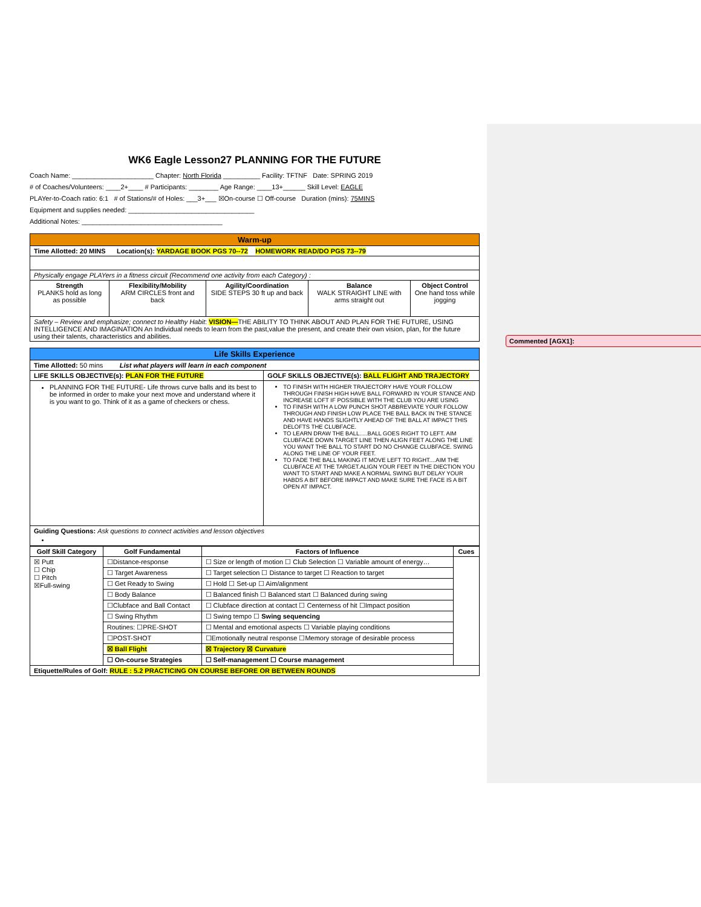WK6 Eagle Lesson27 PLANNING FOR THE FUTURE
Coach Name: ______________________ Chapter: North Florida __________ Facility: TFTNF Date: SPRING 2019
# of Coaches/Volunteers: ____2+____ # Participants: ________ Age Range: ____13+______ Skill Level: EAGLE
PLAYer-to-Coach ratio: 6:1 # of Stations/# of Holes: ___3+___ ☒On-course ☐ Off-course Duration (mins): 75MINS
Equipment and supplies needed: __________________________________
Additional Notes: ______________________________________
| Warm-up | | | | |
| Time Allotted: 20 MINS Location(s): YARDAGE BOOK PGS 70--72 HOMEWORK READ/DO PGS 73--79 | | | | |
| Physically engage PLAYers in a fitness circuit (Recommend one activity from each Category) : | | | | |
| Strength PLANKS hold as long as possible | Flexibility/Mobility ARM CIRCLES front and back | Agility/Coordination SIDE STEPS 30 ft up and back | Balance WALK STRAIGHT LINE with arms straight out | Object Control One hand toss while jogging |
| Safety – Review and emphasize; connect to Healthy Habit : VISION— THE ABILITY TO THINK ABOUT AND PLAN FOR THE FUTURE, USING INTELLIGENCE AND IMAGINATION An Individual needs to learn from the past,value the present, and create their own vision, plan, for the future using their talents, characteristics and abilities. | | | | |
| Life Skills Experience | |
| Time Allotted: 50 mins List what players will learn in each component | |
| LIFE SKILLS OBJECTIVE(s): PLAN FOR THE FUTURE | GOLF SKILLS OBJECTIVE(s): BALL FLIGHT AND TRAJECTORY |
| PLANNING FOR THE FUTURE- Life throws curve balls and its best to be informed in order to make your next move and understand where it is you want to go. Think of it as a game of checkers or chess. | TO FINISH WITH HIGHER TRAJECTORY HAVE YOUR FOLLOW THROUGH FINISH HIGH HAVE BALL FORWARD IN YOUR STANCE AND INCREASE LOFT IF POSSIBLE WITH THE CLUB YOU ARE USING TO FINISH WITH A LOW PUNCH SHOT ABBREVIATE YOUR FOLLOW THROUGH AND FINISH LOW PLACE THE BALL BACK IN THE STANCE AND HAVE HANDS SLIGHTLY AHEAD OF THE BALL AT IMPACT THIS DELOFTS THE CLUBFACE. TO LEARN DRAW THE BALL.....BALL GOES RIGHT TO LEFT. AIM CLUBFACE DOWN TARGET LINE THEN ALIGN FEET ALONG THE LINE YOU WANT THE BALL TO START DO NO CHANGE CLUBFACE. SWING ALONG THE LINE OF YOUR FEET. TO FADE THE BALL MAKING IT MOVE LEFT TO RIGHT....AIM THE CLUBFACE AT THE TARGET.ALIGN YOUR FEET IN THE DIECTION YOU WANT TO START AND MAKE A NORMAL SWING BUT DELAY YOUR HABDS A BIT BEFORE IMPACT AND MAKE SURE THE FACE IS A BIT OPEN AT IMPACT. |
| Guiding Questions: Ask questions to connect activities and lesson objectives | |
| Golf Skill Category | Golf Fundamental | Factors of Influence | Cues |
| --- | --- | --- | --- |
| ☒ Putt ☐ Chip ☐ Pitch ☒Full-swing | ☐Distance-response | ☐ Size or length of motion ☐ Club Selection ☐ Variable amount of energy… | |
| | ☐ Target Awareness | ☐ Target selection ☐ Distance to target ☐ Reaction to target | |
| | ☐ Get Ready to Swing | ☐ Hold ☐ Set-up ☐ Aim/alignment | |
| | ☐ Body Balance | ☐ Balanced finish ☐ Balanced start ☐ Balanced during swing | |
| | ☐Clubface and Ball Contact | ☐ Clubface direction at contact ☐ Centerness of hit ☐Impact position | |
| | ☐ Swing Rhythm | ☐ Swing tempo ☐ Swing sequencing | |
| | Routines: ☐PRE-SHOT | ☐ Mental and emotional aspects ☐ Variable playing conditions | |
| | ☐POST-SHOT | ☐Emotionally neutral response ☐Memory storage of desirable process | |
| | ☒ Ball Flight | ☒ Trajectory ☒ Curvature | |
| | ☐ On-course Strategies | ☐ Self-management ☐ Course management | |
| Etiquette/Rules of Golf: RULE : 5.2 PRACTICING ON COURSE BEFORE OR BETWEEN ROUNDS | | | |
Commented [AGX1]: